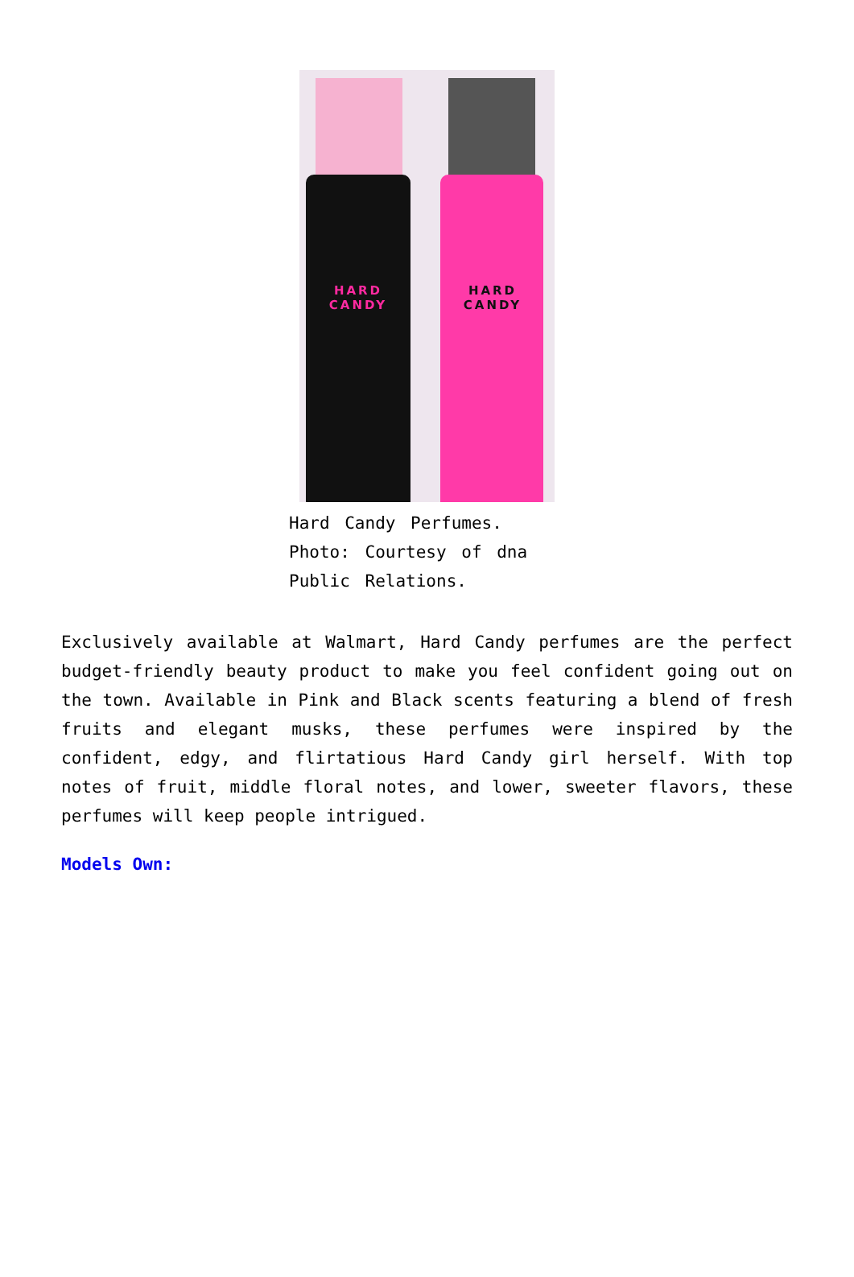HARD
CANDY
HARD
CANDY
Hard Candy Perfumes.
Photo: Courtesy of dna
Public Relations.
Exclusively available at Walmart, Hard Candy perfumes are the perfect budget-friendly beauty product to make you feel confident going out on the town. Available in Pink and Black scents featuring a blend of fresh fruits and elegant musks, these perfumes were inspired by the confident, edgy, and flirtatious Hard Candy girl herself. With top notes of fruit, middle floral notes, and lower, sweeter flavors, these perfumes will keep people intrigued.
Models Own: